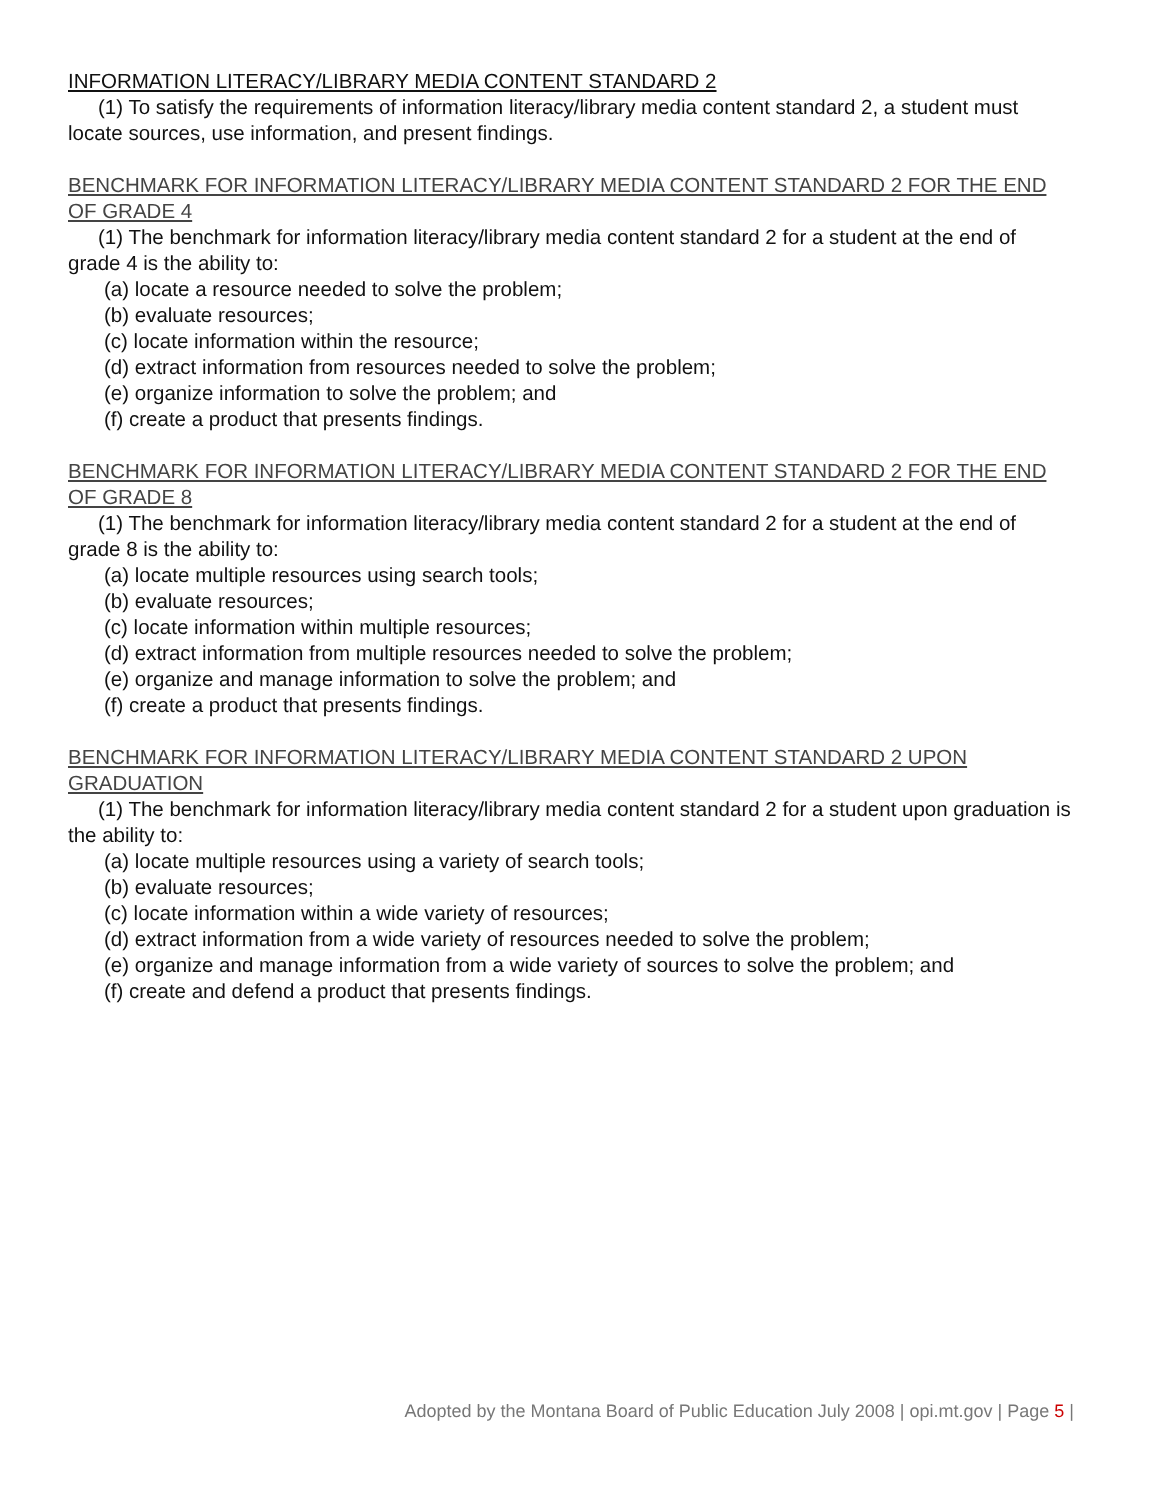INFORMATION LITERACY/LIBRARY MEDIA CONTENT STANDARD 2
(1) To satisfy the requirements of information literacy/library media content standard 2, a student must locate sources, use information, and present findings.
BENCHMARK FOR INFORMATION LITERACY/LIBRARY MEDIA CONTENT STANDARD 2 FOR THE END OF GRADE 4
(1) The benchmark for information literacy/library media content standard 2 for a student at the end of grade 4 is the ability to:
(a) locate a resource needed to solve the problem;
(b) evaluate resources;
(c) locate information within the resource;
(d) extract information from resources needed to solve the problem;
(e) organize information to solve the problem; and
(f) create a product that presents findings.
BENCHMARK FOR INFORMATION LITERACY/LIBRARY MEDIA CONTENT STANDARD 2 FOR THE END OF GRADE 8
(1) The benchmark for information literacy/library media content standard 2 for a student at the end of grade 8 is the ability to:
(a) locate multiple resources using search tools;
(b) evaluate resources;
(c) locate information within multiple resources;
(d) extract information from multiple resources needed to solve the problem;
(e) organize and manage information to solve the problem; and
(f) create a product that presents findings.
BENCHMARK FOR INFORMATION LITERACY/LIBRARY MEDIA CONTENT STANDARD 2 UPON GRADUATION
(1) The benchmark for information literacy/library media content standard 2 for a student upon graduation is the ability to:
(a) locate multiple resources using a variety of search tools;
(b) evaluate resources;
(c) locate information within a wide variety of resources;
(d) extract information from a wide variety of resources needed to solve the problem;
(e) organize and manage information from a wide variety of sources to solve the problem; and
(f) create and defend a product that presents findings.
Adopted by the Montana Board of Public Education July 2008 | opi.mt.gov | Page 5 |